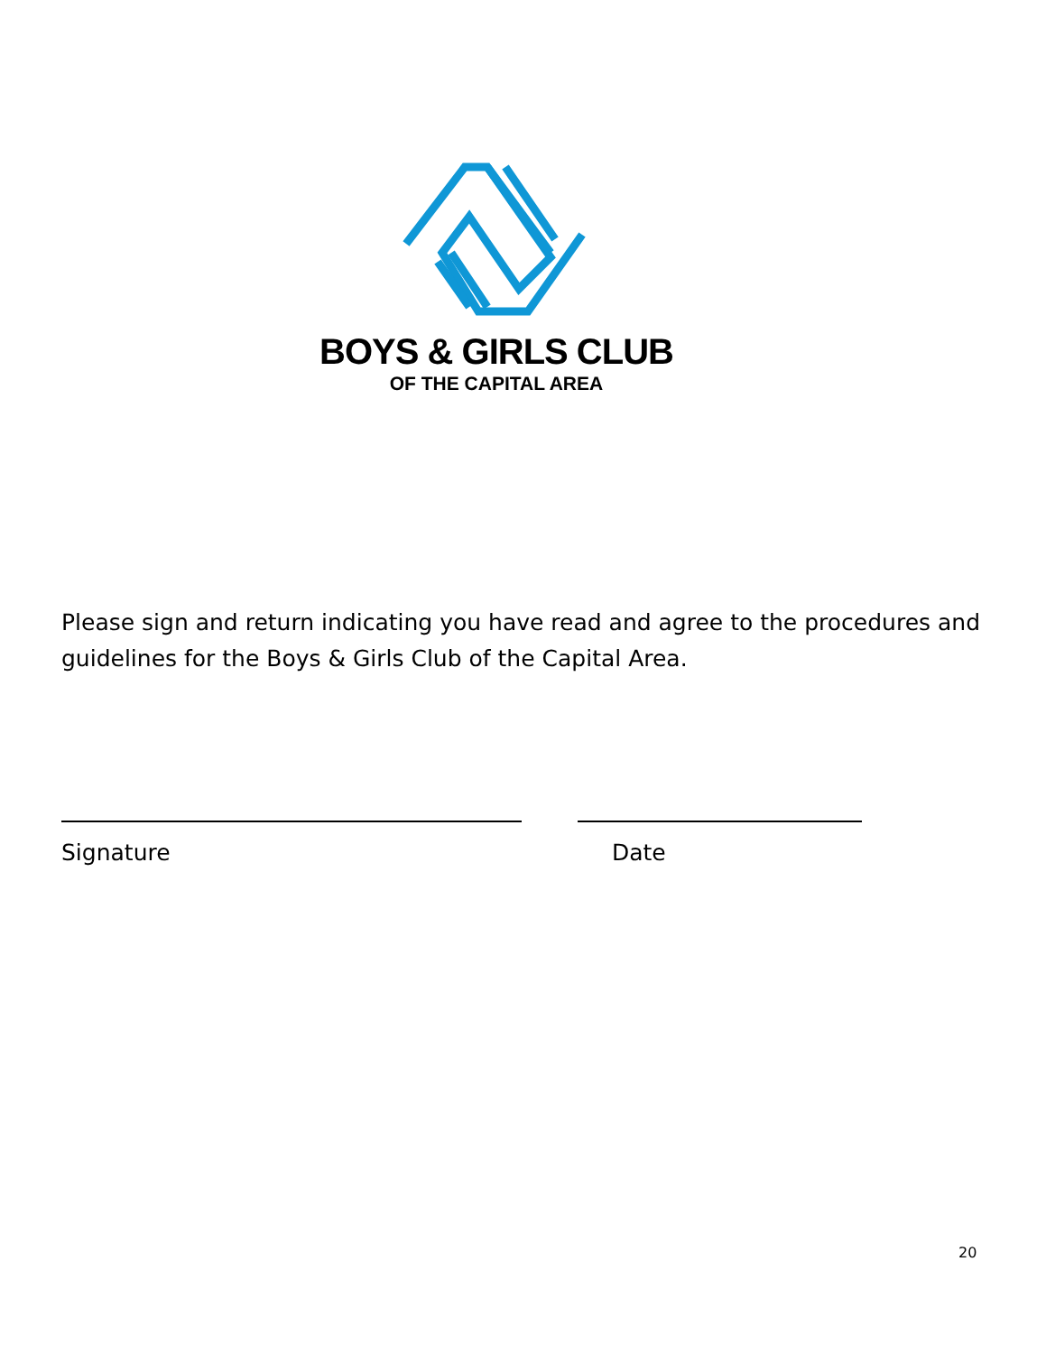BOYS & GIRLS CLUB
OF THE CAPITAL AREA
Please sign and return indicating you have read and agree to the procedures and guidelines for the Boys & Girls Club of the Capital Area.
Signature Date
20